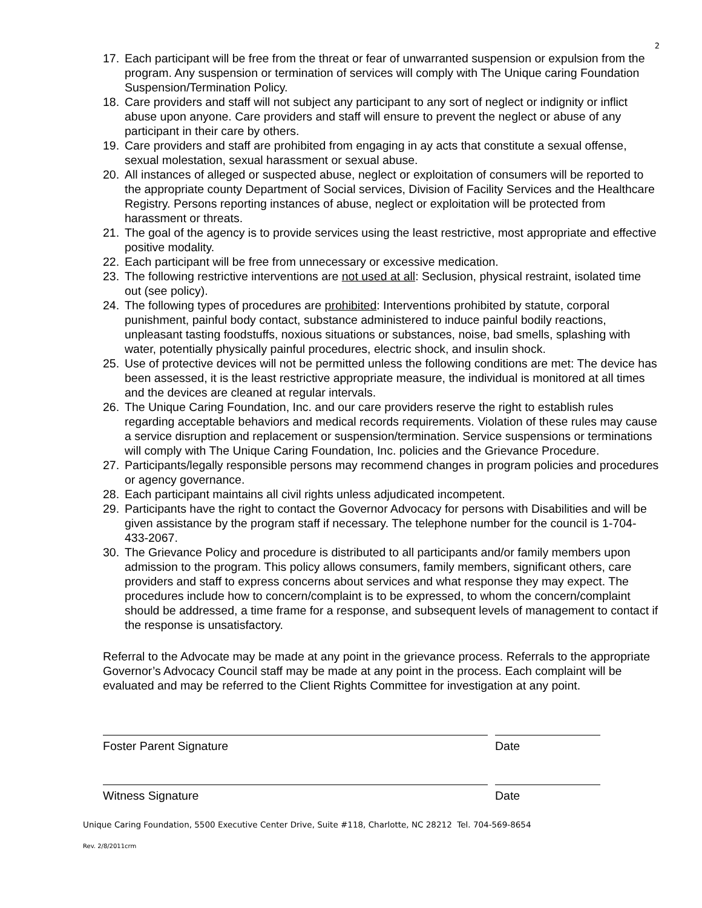2
17. Each participant will be free from the threat or fear of unwarranted suspension or expulsion from the program. Any suspension or termination of services will comply with The Unique caring Foundation Suspension/Termination Policy.
18. Care providers and staff will not subject any participant to any sort of neglect or indignity or inflict abuse upon anyone. Care providers and staff will ensure to prevent the neglect or abuse of any participant in their care by others.
19. Care providers and staff are prohibited from engaging in ay acts that constitute a sexual offense, sexual molestation, sexual harassment or sexual abuse.
20. All instances of alleged or suspected abuse, neglect or exploitation of consumers will be reported to the appropriate county Department of Social services, Division of Facility Services and the Healthcare Registry. Persons reporting instances of abuse, neglect or exploitation will be protected from harassment or threats.
21. The goal of the agency is to provide services using the least restrictive, most appropriate and effective positive modality.
22. Each participant will be free from unnecessary or excessive medication.
23. The following restrictive interventions are not used at all: Seclusion, physical restraint, isolated time out (see policy).
24. The following types of procedures are prohibited: Interventions prohibited by statute, corporal punishment, painful body contact, substance administered to induce painful bodily reactions, unpleasant tasting foodstuffs, noxious situations or substances, noise, bad smells, splashing with water, potentially physically painful procedures, electric shock, and insulin shock.
25. Use of protective devices will not be permitted unless the following conditions are met: The device has been assessed, it is the least restrictive appropriate measure, the individual is monitored at all times and the devices are cleaned at regular intervals.
26. The Unique Caring Foundation, Inc. and our care providers reserve the right to establish rules regarding acceptable behaviors and medical records requirements. Violation of these rules may cause a service disruption and replacement or suspension/termination. Service suspensions or terminations will comply with The Unique Caring Foundation, Inc. policies and the Grievance Procedure.
27. Participants/legally responsible persons may recommend changes in program policies and procedures or agency governance.
28. Each participant maintains all civil rights unless adjudicated incompetent.
29. Participants have the right to contact the Governor Advocacy for persons with Disabilities and will be given assistance by the program staff if necessary. The telephone number for the council is 1-704-433-2067.
30. The Grievance Policy and procedure is distributed to all participants and/or family members upon admission to the program. This policy allows consumers, family members, significant others, care providers and staff to express concerns about services and what response they may expect. The procedures include how to concern/complaint is to be expressed, to whom the concern/complaint should be addressed, a time frame for a response, and subsequent levels of management to contact if the response is unsatisfactory.
Referral to the Advocate may be made at any point in the grievance process. Referrals to the appropriate Governor’s Advocacy Council staff may be made at any point in the process. Each complaint will be evaluated and may be referred to the Client Rights Committee for investigation at any point.
Foster Parent Signature Date
Witness Signature Date
Unique Caring Foundation, 5500 Executive Center Drive, Suite #118, Charlotte, NC 28212 Tel. 704-569-8654
Rev. 2/8/2011crm